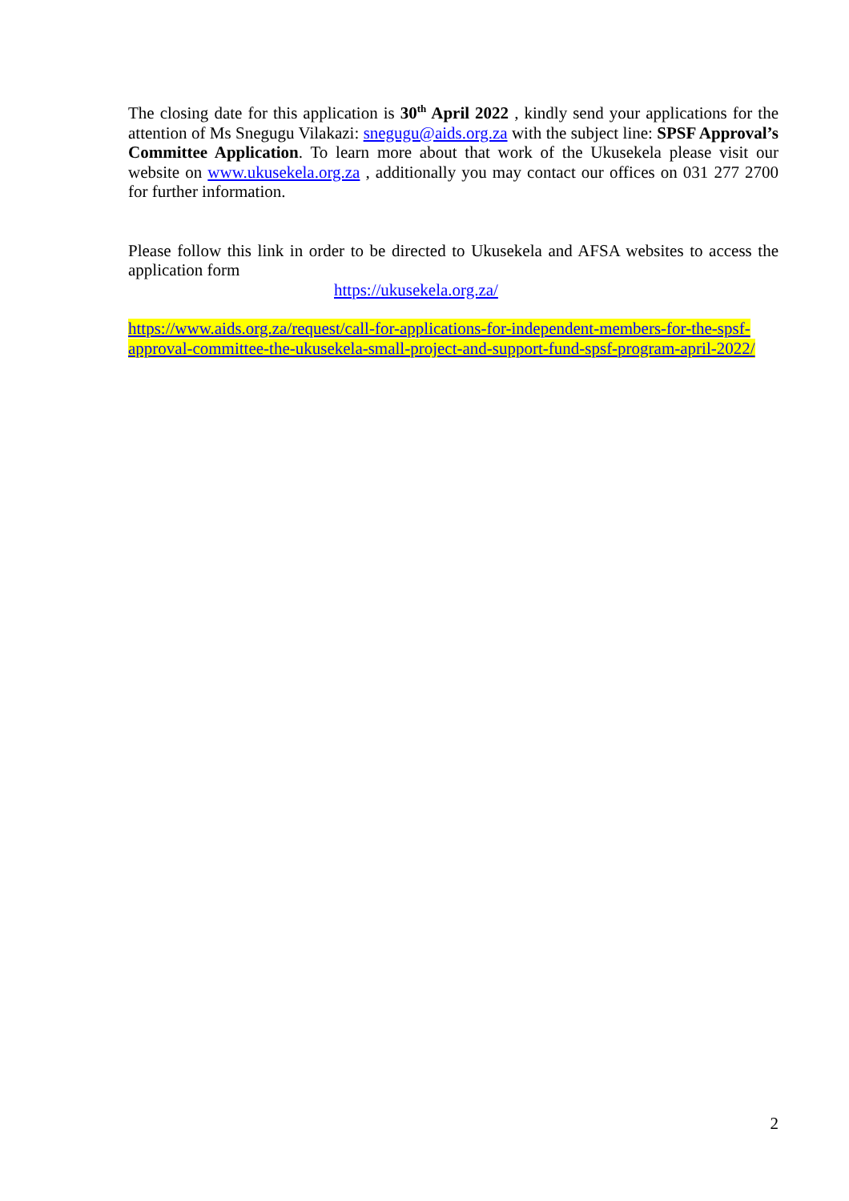The closing date for this application is 30<sup>th</sup> April 2022 , kindly send your applications for the attention of Ms Snegugu Vilakazi: snegugu@aids.org.za with the subject line: SPSF Approval’s Committee Application. To learn more about that work of the Ukusekela please visit our website on www.ukusekela.org.za , additionally you may contact our offices on 031 277 2700 for further information.
Please follow this link in order to be directed to Ukusekela and AFSA websites to access the application form
https://ukusekela.org.za/
https://www.aids.org.za/request/call-for-applications-for-independent-members-for-the-spsf-approval-committee-the-ukusekela-small-project-and-support-fund-spsf-program-april-2022/
2